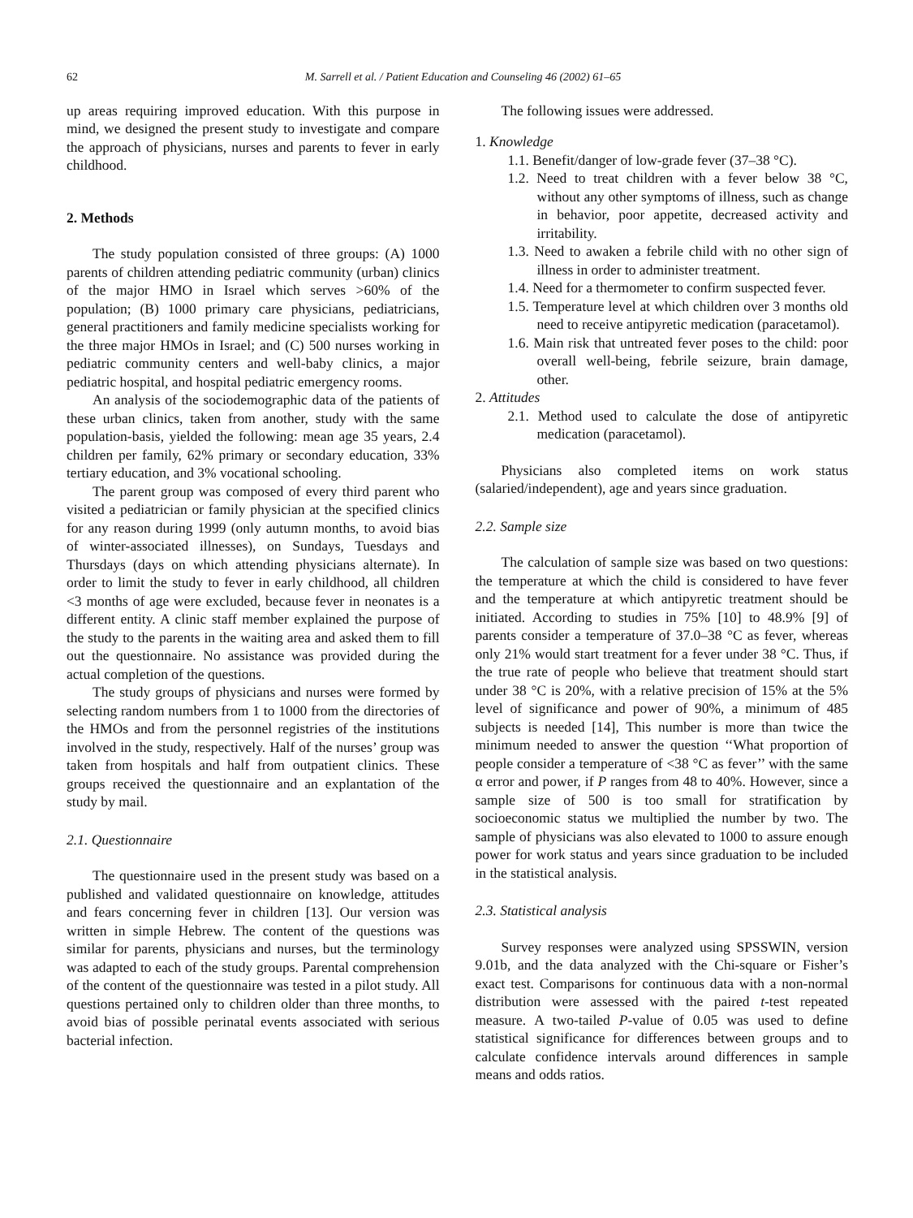62 M. Sarrell et al. / Patient Education and Counseling 46 (2002) 61–65
up areas requiring improved education. With this purpose in mind, we designed the present study to investigate and compare the approach of physicians, nurses and parents to fever in early childhood.
2. Methods
The study population consisted of three groups: (A) 1000 parents of children attending pediatric community (urban) clinics of the major HMO in Israel which serves >60% of the population; (B) 1000 primary care physicians, pediatricians, general practitioners and family medicine specialists working for the three major HMOs in Israel; and (C) 500 nurses working in pediatric community centers and well-baby clinics, a major pediatric hospital, and hospital pediatric emergency rooms.
An analysis of the sociodemographic data of the patients of these urban clinics, taken from another, study with the same population-basis, yielded the following: mean age 35 years, 2.4 children per family, 62% primary or secondary education, 33% tertiary education, and 3% vocational schooling.
The parent group was composed of every third parent who visited a pediatrician or family physician at the specified clinics for any reason during 1999 (only autumn months, to avoid bias of winter-associated illnesses), on Sundays, Tuesdays and Thursdays (days on which attending physicians alternate). In order to limit the study to fever in early childhood, all children <3 months of age were excluded, because fever in neonates is a different entity. A clinic staff member explained the purpose of the study to the parents in the waiting area and asked them to fill out the questionnaire. No assistance was provided during the actual completion of the questions.
The study groups of physicians and nurses were formed by selecting random numbers from 1 to 1000 from the directories of the HMOs and from the personnel registries of the institutions involved in the study, respectively. Half of the nurses’ group was taken from hospitals and half from outpatient clinics. These groups received the questionnaire and an explantation of the study by mail.
2.1. Questionnaire
The questionnaire used in the present study was based on a published and validated questionnaire on knowledge, attitudes and fears concerning fever in children [13]. Our version was written in simple Hebrew. The content of the questions was similar for parents, physicians and nurses, but the terminology was adapted to each of the study groups. Parental comprehension of the content of the questionnaire was tested in a pilot study. All questions pertained only to children older than three months, to avoid bias of possible perinatal events associated with serious bacterial infection.
The following issues were addressed.
1. Knowledge
1.1. Benefit/danger of low-grade fever (37–38 °C).
1.2. Need to treat children with a fever below 38 °C, without any other symptoms of illness, such as change in behavior, poor appetite, decreased activity and irritability.
1.3. Need to awaken a febrile child with no other sign of illness in order to administer treatment.
1.4. Need for a thermometer to confirm suspected fever.
1.5. Temperature level at which children over 3 months old need to receive antipyretic medication (paracetamol).
1.6. Main risk that untreated fever poses to the child: poor overall well-being, febrile seizure, brain damage, other.
2. Attitudes
2.1. Method used to calculate the dose of antipyretic medication (paracetamol).
Physicians also completed items on work status (salaried/independent), age and years since graduation.
2.2. Sample size
The calculation of sample size was based on two questions: the temperature at which the child is considered to have fever and the temperature at which antipyretic treatment should be initiated. According to studies in 75% [10] to 48.9% [9] of parents consider a temperature of 37.0–38 °C as fever, whereas only 21% would start treatment for a fever under 38 °C. Thus, if the true rate of people who believe that treatment should start under 38 °C is 20%, with a relative precision of 15% at the 5% level of significance and power of 90%, a minimum of 485 subjects is needed [14], This number is more than twice the minimum needed to answer the question ‘‘What proportion of people consider a temperature of <38 °C as fever’’ with the same α error and power, if P ranges from 48 to 40%. However, since a sample size of 500 is too small for stratification by socioeconomic status we multiplied the number by two. The sample of physicians was also elevated to 1000 to assure enough power for work status and years since graduation to be included in the statistical analysis.
2.3. Statistical analysis
Survey responses were analyzed using SPSSWIN, version 9.01b, and the data analyzed with the Chi-square or Fisher’s exact test. Comparisons for continuous data with a non-normal distribution were assessed with the paired t-test repeated measure. A two-tailed P-value of 0.05 was used to define statistical significance for differences between groups and to calculate confidence intervals around differences in sample means and odds ratios.